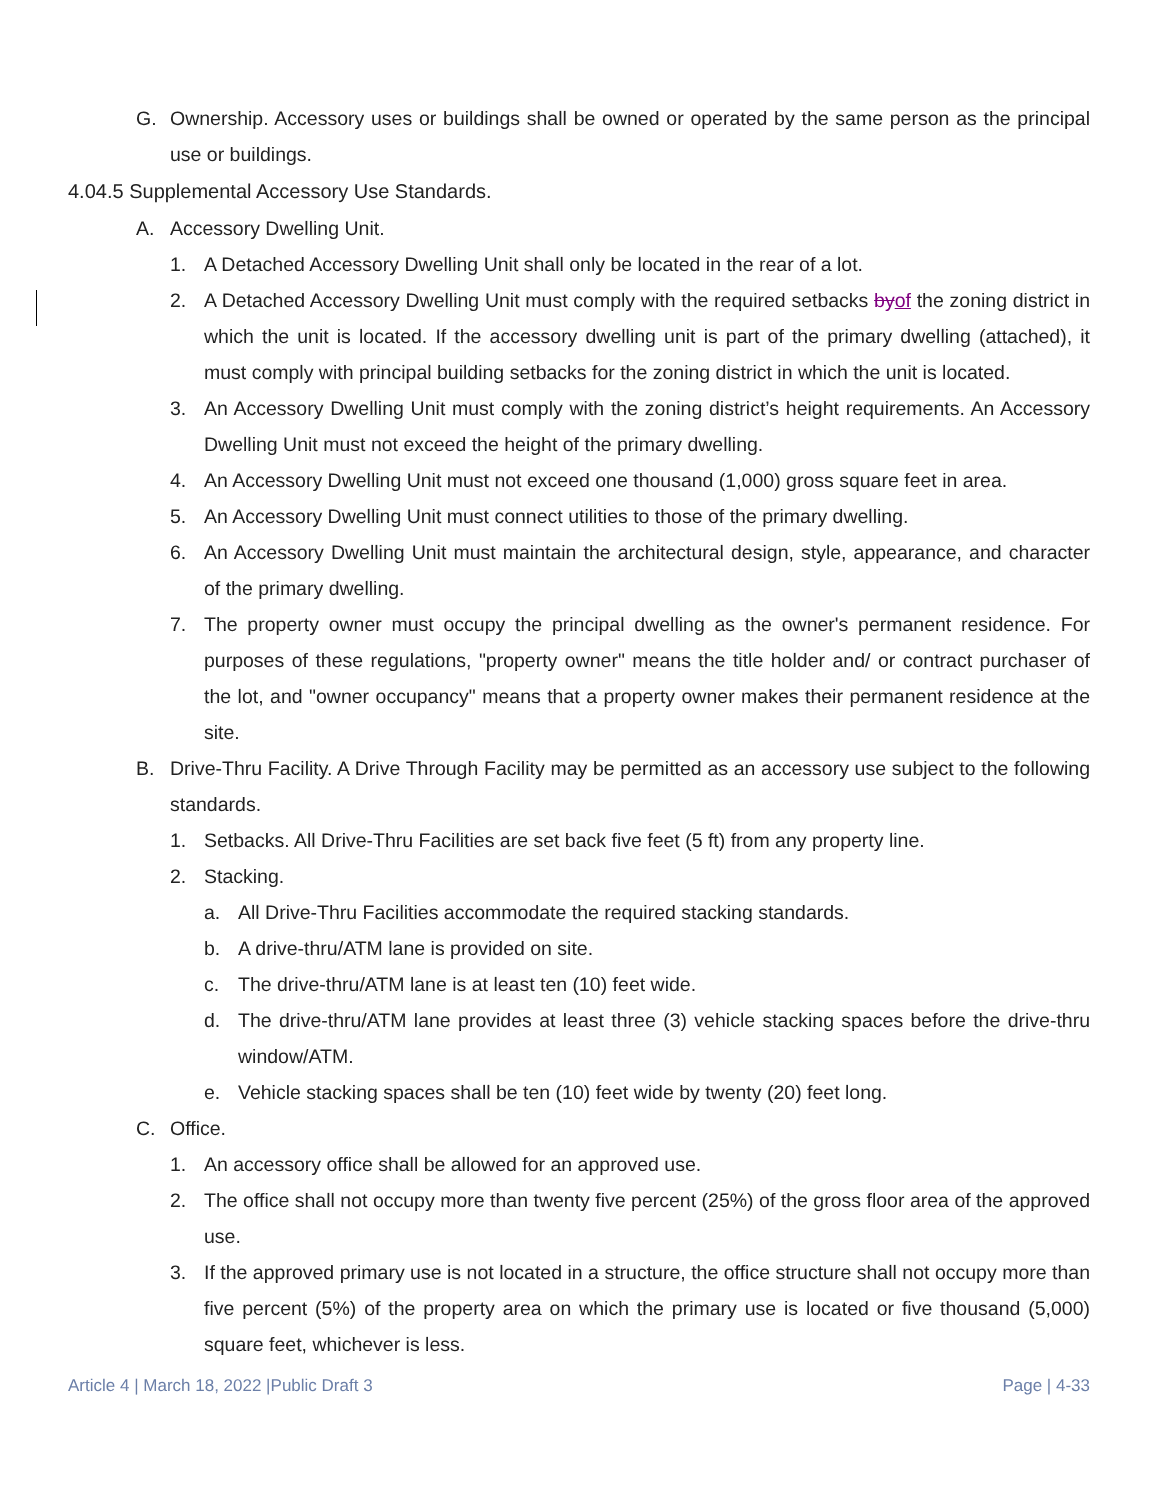G. Ownership. Accessory uses or buildings shall be owned or operated by the same person as the principal use or buildings.
4.04.5 Supplemental Accessory Use Standards.
A. Accessory Dwelling Unit.
1. A Detached Accessory Dwelling Unit shall only be located in the rear of a lot.
2. A Detached Accessory Dwelling Unit must comply with the required setbacks byof the zoning district in which the unit is located. If the accessory dwelling unit is part of the primary dwelling (attached), it must comply with principal building setbacks for the zoning district in which the unit is located.
3. An Accessory Dwelling Unit must comply with the zoning district’s height requirements. An Accessory Dwelling Unit must not exceed the height of the primary dwelling.
4. An Accessory Dwelling Unit must not exceed one thousand (1,000) gross square feet in area.
5. An Accessory Dwelling Unit must connect utilities to those of the primary dwelling.
6. An Accessory Dwelling Unit must maintain the architectural design, style, appearance, and character of the primary dwelling.
7. The property owner must occupy the principal dwelling as the owner's permanent residence. For purposes of these regulations, "property owner" means the title holder and/ or contract purchaser of the lot, and "owner occupancy" means that a property owner makes their permanent residence at the site.
B. Drive-Thru Facility. A Drive Through Facility may be permitted as an accessory use subject to the following standards.
1. Setbacks. All Drive-Thru Facilities are set back five feet (5 ft) from any property line.
2. Stacking.
a. All Drive-Thru Facilities accommodate the required stacking standards.
b. A drive-thru/ATM lane is provided on site.
c. The drive-thru/ATM lane is at least ten (10) feet wide.
d. The drive-thru/ATM lane provides at least three (3) vehicle stacking spaces before the drive-thru window/ATM.
e. Vehicle stacking spaces shall be ten (10) feet wide by twenty (20) feet long.
C. Office.
1. An accessory office shall be allowed for an approved use.
2. The office shall not occupy more than twenty five percent (25%) of the gross floor area of the approved use.
3. If the approved primary use is not located in a structure, the office structure shall not occupy more than five percent (5%) of the property area on which the primary use is located or five thousand (5,000) square feet, whichever is less.
Article 4 | March 18, 2022 |Public Draft 3 Page | 4-33